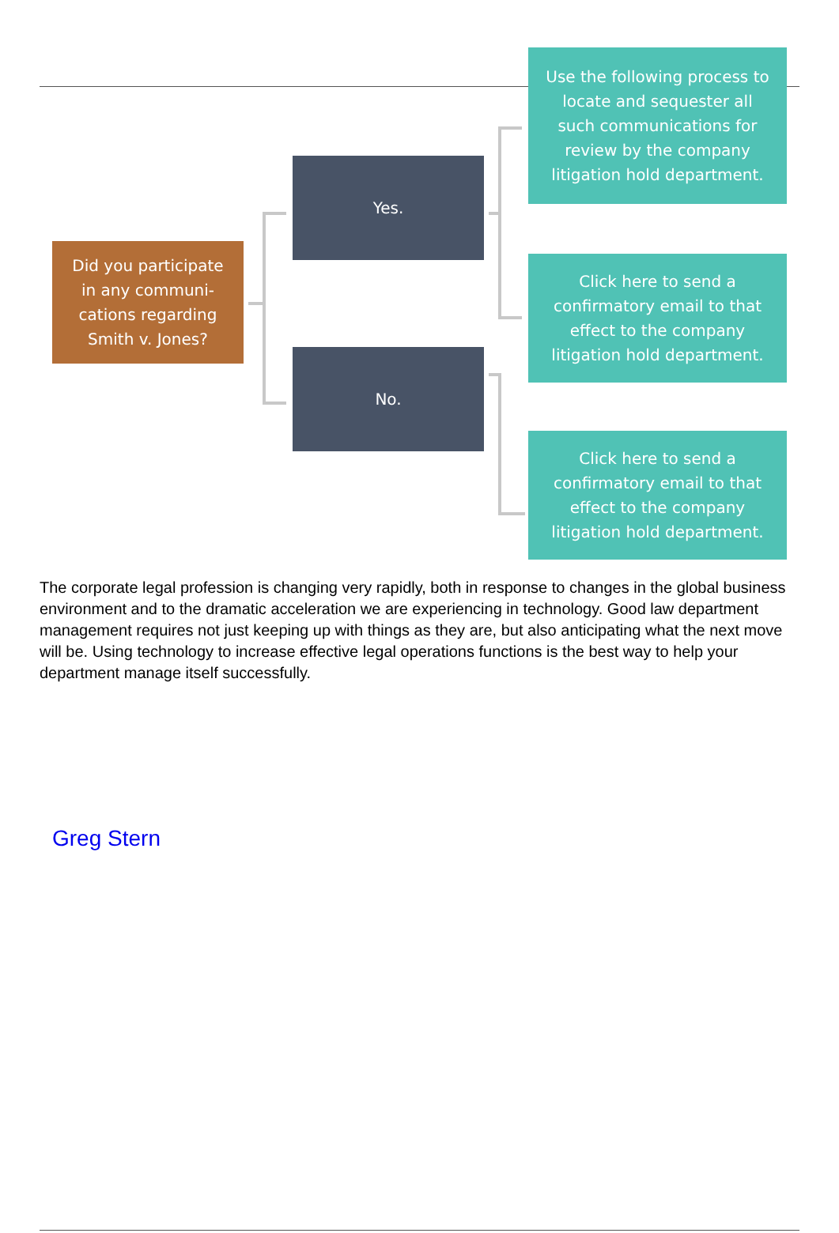Did you participate in any communi-cations regarding Smith v. Jones?
Yes.
No.
Use the following process to locate and sequester all such communications for review by the company litigation hold department.
Click here to send a confirmatory email to that effect to the company litigation hold department.
Click here to send a confirmatory email to that effect to the company litigation hold department.
The corporate legal profession is changing very rapidly, both in response to changes in the global business environment and to the dramatic acceleration we are experiencing in technology. Good law department management requires not just keeping up with things as they are, but also anticipating what the next move will be. Using technology to increase effective legal operations functions is the best way to help your department manage itself successfully.
Greg Stern